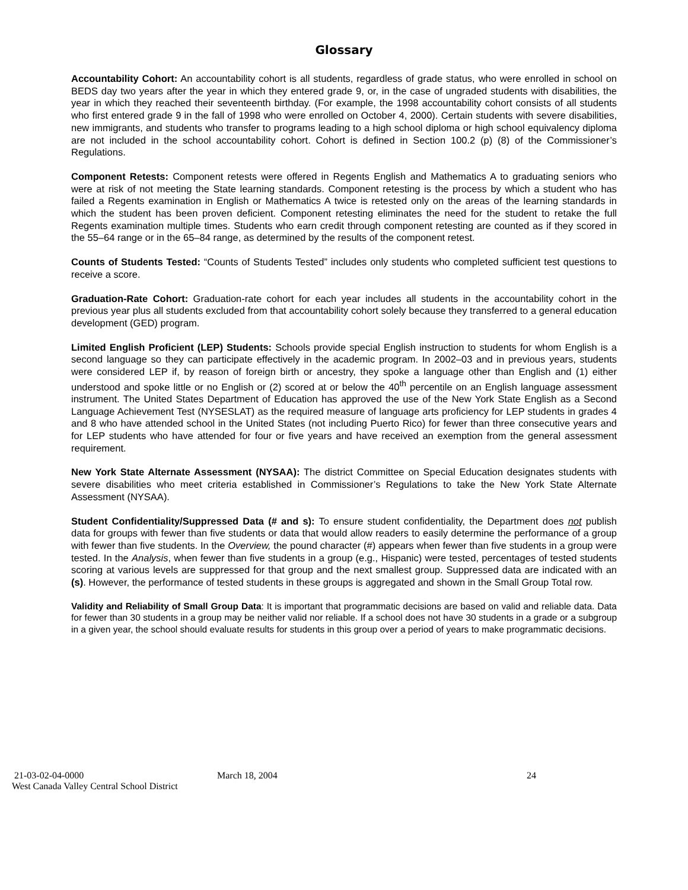Glossary
Accountability Cohort: An accountability cohort is all students, regardless of grade status, who were enrolled in school on BEDS day two years after the year in which they entered grade 9, or, in the case of ungraded students with disabilities, the year in which they reached their seventeenth birthday. (For example, the 1998 accountability cohort consists of all students who first entered grade 9 in the fall of 1998 who were enrolled on October 4, 2000). Certain students with severe disabilities, new immigrants, and students who transfer to programs leading to a high school diploma or high school equivalency diploma are not included in the school accountability cohort. Cohort is defined in Section 100.2 (p) (8) of the Commissioner’s Regulations.
Component Retests: Component retests were offered in Regents English and Mathematics A to graduating seniors who were at risk of not meeting the State learning standards. Component retesting is the process by which a student who has failed a Regents examination in English or Mathematics A twice is retested only on the areas of the learning standards in which the student has been proven deficient. Component retesting eliminates the need for the student to retake the full Regents examination multiple times. Students who earn credit through component retesting are counted as if they scored in the 55–64 range or in the 65–84 range, as determined by the results of the component retest.
Counts of Students Tested: “Counts of Students Tested” includes only students who completed sufficient test questions to receive a score.
Graduation-Rate Cohort: Graduation-rate cohort for each year includes all students in the accountability cohort in the previous year plus all students excluded from that accountability cohort solely because they transferred to a general education development (GED) program.
Limited English Proficient (LEP) Students: Schools provide special English instruction to students for whom English is a second language so they can participate effectively in the academic program. In 2002–03 and in previous years, students were considered LEP if, by reason of foreign birth or ancestry, they spoke a language other than English and (1) either understood and spoke little or no English or (2) scored at or below the 40<sup>th</sup> percentile on an English language assessment instrument. The United States Department of Education has approved the use of the New York State English as a Second Language Achievement Test (NYSESLAT) as the required measure of language arts proficiency for LEP students in grades 4 and 8 who have attended school in the United States (not including Puerto Rico) for fewer than three consecutive years and for LEP students who have attended for four or five years and have received an exemption from the general assessment requirement.
New York State Alternate Assessment (NYSAA): The district Committee on Special Education designates students with severe disabilities who meet criteria established in Commissioner’s Regulations to take the New York State Alternate Assessment (NYSAA).
Student Confidentiality/Suppressed Data (# and s): To ensure student confidentiality, the Department does not publish data for groups with fewer than five students or data that would allow readers to easily determine the performance of a group with fewer than five students. In the Overview, the pound character (#) appears when fewer than five students in a group were tested. In the Analysis, when fewer than five students in a group (e.g., Hispanic) were tested, percentages of tested students scoring at various levels are suppressed for that group and the next smallest group. Suppressed data are indicated with an (s). However, the performance of tested students in these groups is aggregated and shown in the Small Group Total row.
Validity and Reliability of Small Group Data: It is important that programmatic decisions are based on valid and reliable data. Data for fewer than 30 students in a group may be neither valid nor reliable. If a school does not have 30 students in a grade or a subgroup in a given year, the school should evaluate results for students in this group over a period of years to make programmatic decisions.
21-03-02-04-0000 March 18, 2004 24
West Canada Valley Central School District